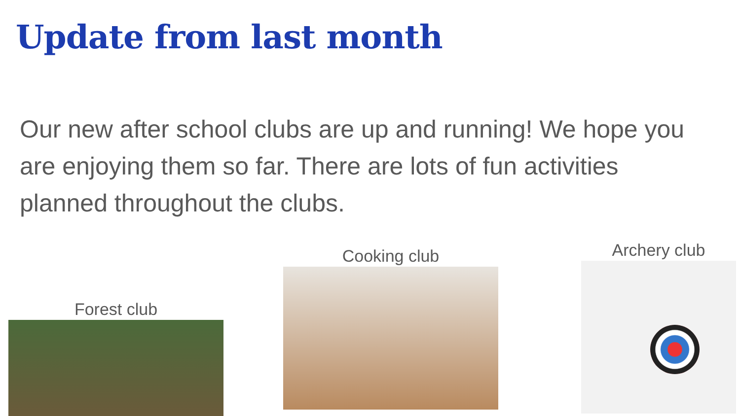Update from last month
Our new after school clubs are up and running! We hope you are enjoying them so far. There are lots of fun activities planned throughout the clubs.
Forest club
Cooking club Archery club